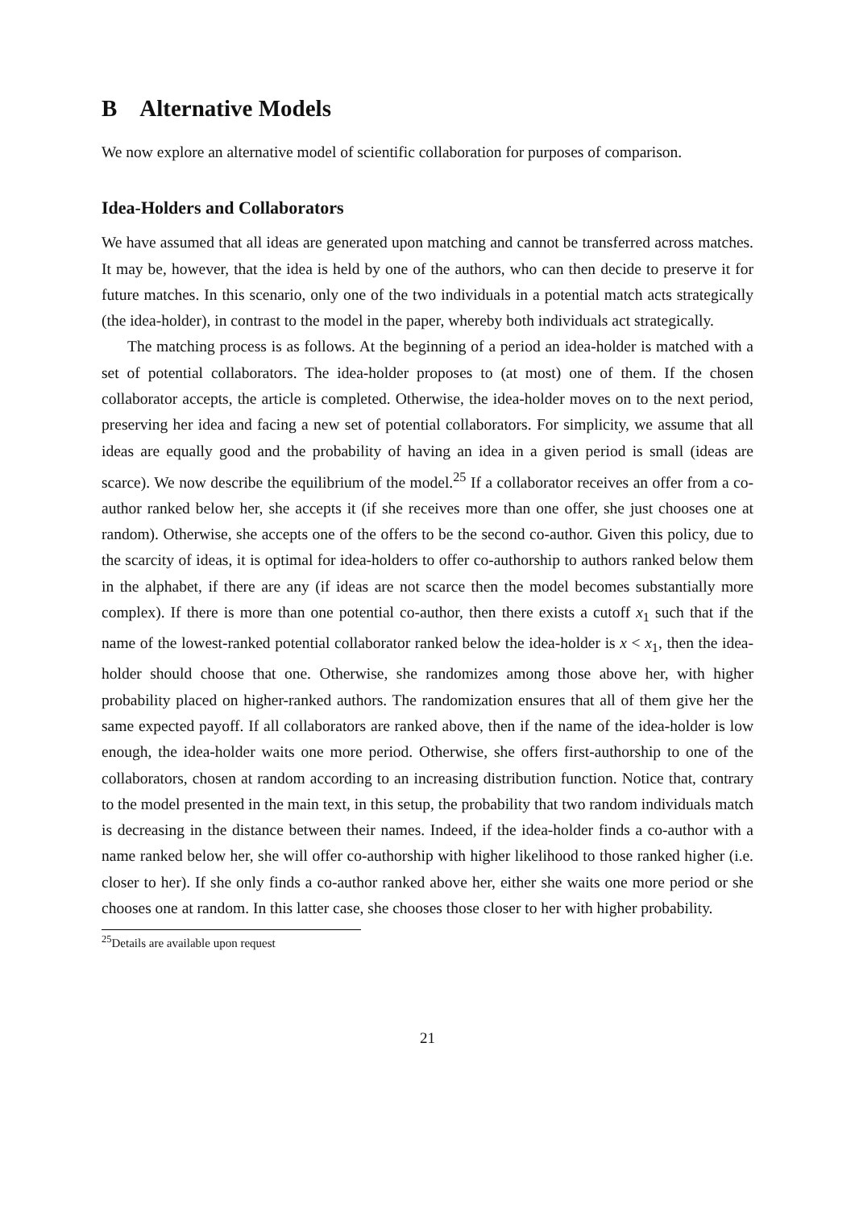B Alternative Models
We now explore an alternative model of scientific collaboration for purposes of comparison.
Idea-Holders and Collaborators
We have assumed that all ideas are generated upon matching and cannot be transferred across matches. It may be, however, that the idea is held by one of the authors, who can then decide to preserve it for future matches. In this scenario, only one of the two individuals in a potential match acts strategically (the idea-holder), in contrast to the model in the paper, whereby both individuals act strategically.
The matching process is as follows. At the beginning of a period an idea-holder is matched with a set of potential collaborators. The idea-holder proposes to (at most) one of them. If the chosen collaborator accepts, the article is completed. Otherwise, the idea-holder moves on to the next period, preserving her idea and facing a new set of potential collaborators. For simplicity, we assume that all ideas are equally good and the probability of having an idea in a given period is small (ideas are scarce). We now describe the equilibrium of the model.<sup>25</sup> If a collaborator receives an offer from a co-author ranked below her, she accepts it (if she receives more than one offer, she just chooses one at random). Otherwise, she accepts one of the offers to be the second co-author. Given this policy, due to the scarcity of ideas, it is optimal for idea-holders to offer co-authorship to authors ranked below them in the alphabet, if there are any (if ideas are not scarce then the model becomes substantially more complex). If there is more than one potential co-author, then there exists a cutoff x<sub>1</sub> such that if the name of the lowest-ranked potential collaborator ranked below the idea-holder is x < x<sub>1</sub>, then the idea-holder should choose that one. Otherwise, she randomizes among those above her, with higher probability placed on higher-ranked authors. The randomization ensures that all of them give her the same expected payoff. If all collaborators are ranked above, then if the name of the idea-holder is low enough, the idea-holder waits one more period. Otherwise, she offers first-authorship to one of the collaborators, chosen at random according to an increasing distribution function. Notice that, contrary to the model presented in the main text, in this setup, the probability that two random individuals match is decreasing in the distance between their names. Indeed, if the idea-holder finds a co-author with a name ranked below her, she will offer co-authorship with higher likelihood to those ranked higher (i.e. closer to her). If she only finds a co-author ranked above her, either she waits one more period or she chooses one at random. In this latter case, she chooses those closer to her with higher probability.
<sup>25</sup> Details are available upon request
21